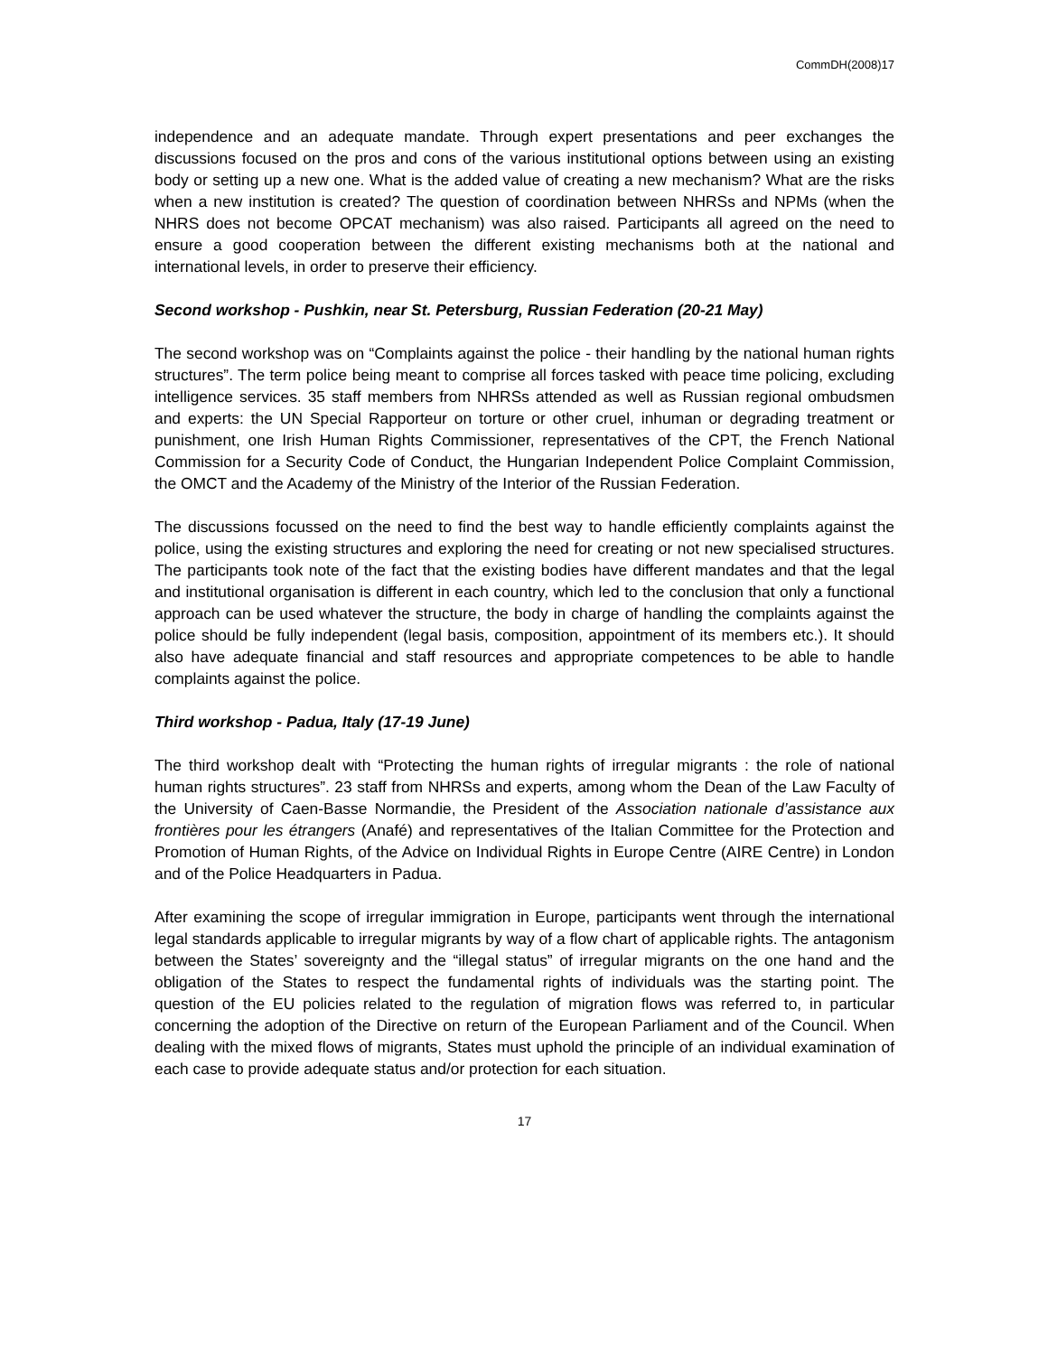CommDH(2008)17
independence and an adequate mandate. Through expert presentations and peer exchanges the discussions focused on the pros and cons of the various institutional options between using an existing body or setting up a new one. What is the added value of creating a new mechanism? What are the risks when a new institution is created? The question of coordination between NHRSs and NPMs (when the NHRS does not become OPCAT mechanism) was also raised. Participants all agreed on the need to ensure a good cooperation between the different existing mechanisms both at the national and international levels, in order to preserve their efficiency.
Second workshop - Pushkin, near St. Petersburg, Russian Federation (20-21 May)
The second workshop was on “Complaints against the police - their handling by the national human rights structures”. The term police being meant to comprise all forces tasked with peace time policing, excluding intelligence services. 35 staff members from NHRSs attended as well as Russian regional ombudsmen and experts: the UN Special Rapporteur on torture or other cruel, inhuman or degrading treatment or punishment, one Irish Human Rights Commissioner, representatives of the CPT, the French National Commission for a Security Code of Conduct, the Hungarian Independent Police Complaint Commission, the OMCT and the Academy of the Ministry of the Interior of the Russian Federation.
The discussions focussed on the need to find the best way to handle efficiently complaints against the police, using the existing structures and exploring the need for creating or not new specialised structures. The participants took note of the fact that the existing bodies have different mandates and that the legal and institutional organisation is different in each country, which led to the conclusion that only a functional approach can be used whatever the structure, the body in charge of handling the complaints against the police should be fully independent (legal basis, composition, appointment of its members etc.). It should also have adequate financial and staff resources and appropriate competences to be able to handle complaints against the police.
Third workshop - Padua, Italy (17-19 June)
The third workshop dealt with “Protecting the human rights of irregular migrants : the role of national human rights structures”. 23 staff from NHRSs and experts, among whom the Dean of the Law Faculty of the University of Caen-Basse Normandie, the President of the Association nationale d’assistance aux frontières pour les étrangers (Anafé) and representatives of the Italian Committee for the Protection and Promotion of Human Rights, of the Advice on Individual Rights in Europe Centre (AIRE Centre) in London and of the Police Headquarters in Padua.
After examining the scope of irregular immigration in Europe, participants went through the international legal standards applicable to irregular migrants by way of a flow chart of applicable rights. The antagonism between the States’ sovereignty and the “illegal status” of irregular migrants on the one hand and the obligation of the States to respect the fundamental rights of individuals was the starting point. The question of the EU policies related to the regulation of migration flows was referred to, in particular concerning the adoption of the Directive on return of the European Parliament and of the Council. When dealing with the mixed flows of migrants, States must uphold the principle of an individual examination of each case to provide adequate status and/or protection for each situation.
17